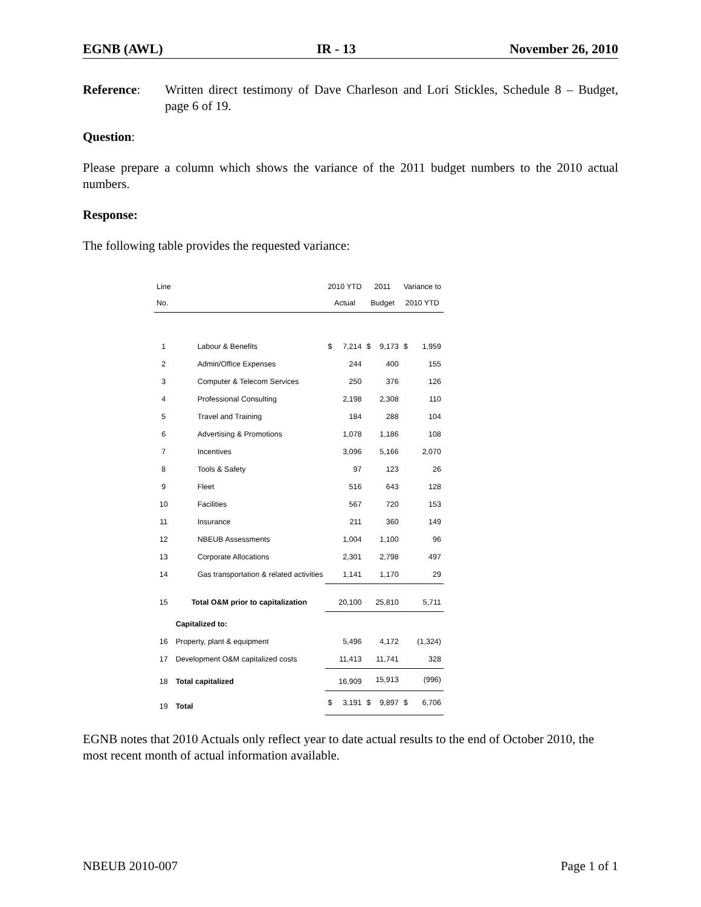EGNB (AWL) IR - 13 November 26, 2010
Reference: Written direct testimony of Dave Charleson and Lori Stickles, Schedule 8 – Budget, page 6 of 19.
Question:
Please prepare a column which shows the variance of the 2011 budget numbers to the 2010 actual numbers.
Response:
The following table provides the requested variance:
| Line No. | | 2010 YTD Actual | | 2011 Budget | | Variance to 2010 YTD | |
| --- | --- | --- | --- | --- | --- | --- | --- |
| 1 | Labour & Benefits | $ | 7,214 | $ | 9,173 | $ | 1,959 |
| 2 | Admin/Office Expenses | | 244 | | 400 | | 155 |
| 3 | Computer & Telecom Services | | 250 | | 376 | | 126 |
| 4 | Professional Consulting | | 2,198 | | 2,308 | | 110 |
| 5 | Travel and Training | | 184 | | 288 | | 104 |
| 6 | Advertising & Promotions | | 1,078 | | 1,186 | | 108 |
| 7 | Incentives | | 3,096 | | 5,166 | | 2,070 |
| 8 | Tools & Safety | | 97 | | 123 | | 26 |
| 9 | Fleet | | 516 | | 643 | | 128 |
| 10 | Facilities | | 567 | | 720 | | 153 |
| 11 | Insurance | | 211 | | 360 | | 149 |
| 12 | NBEUB Assessments | | 1,004 | | 1,100 | | 96 |
| 13 | Corporate Allocations | | 2,301 | | 2,798 | | 497 |
| 14 | Gas transportation & related activities | | 1,141 | | 1,170 | | 29 |
| 15 | Total O&M prior to capitalization | | 20,100 | | 25,810 | | 5,711 |
| | Capitalized to: | | | | | | |
| 16 | Property, plant & equipment | | 5,496 | | 4,172 | | (1,324) |
| 17 | Development O&M capitalized costs | | 11,413 | | 11,741 | | 328 |
| 18 | Total capitalized | | 16,909 | | 15,913 | | (996) |
| 19 | Total | $ | 3,191 | $ | 9,897 | $ | 6,706 |
EGNB notes that 2010 Actuals only reflect year to date actual results to the end of October 2010, the most recent month of actual information available.
NBEUB 2010-007 Page 1 of 1